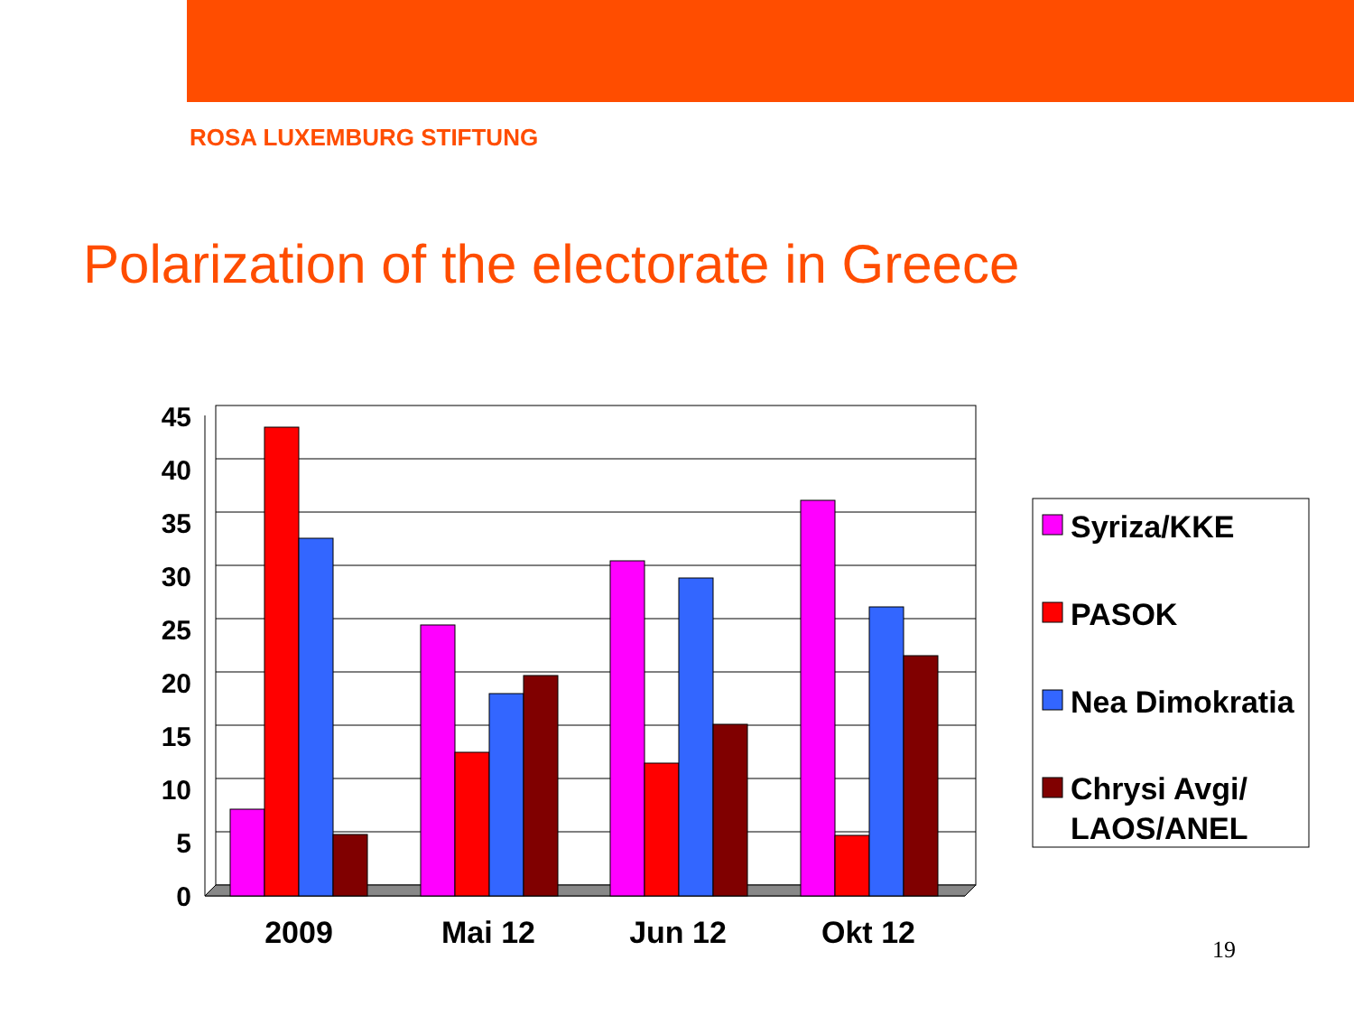ROSA LUXEMBURG STIFTUNG
Polarization of the electorate in Greece
45
40
35
30
25
20
15
10
5
0
2009
Mai 12
Jun 12
Okt 12
Syriza/KKE
PASOK
Nea Dimokratia
Chrysi Avgi/
LAOS/ANEL
19